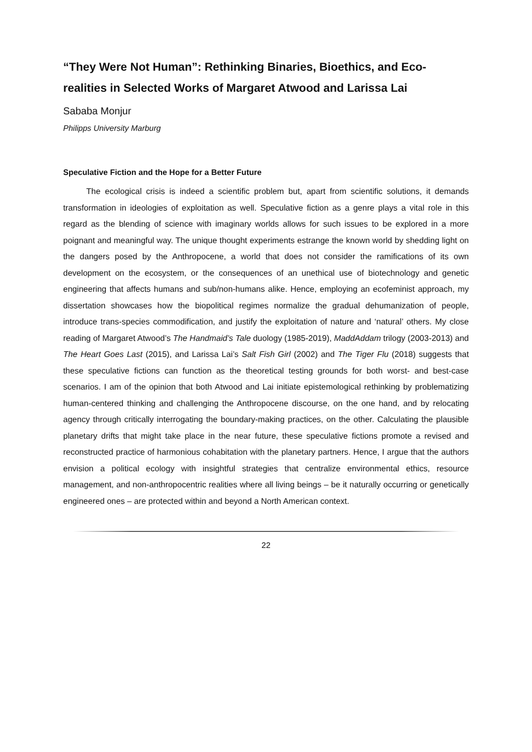“They Were Not Human”: Rethinking Binaries, Bioethics, and Eco-realities in Selected Works of Margaret Atwood and Larissa Lai
Sababa Monjur
Philipps University Marburg
Speculative Fiction and the Hope for a Better Future
The ecological crisis is indeed a scientific problem but, apart from scientific solutions, it demands transformation in ideologies of exploitation as well. Speculative fiction as a genre plays a vital role in this regard as the blending of science with imaginary worlds allows for such issues to be explored in a more poignant and meaningful way. The unique thought experiments estrange the known world by shedding light on the dangers posed by the Anthropocene, a world that does not consider the ramifications of its own development on the ecosystem, or the consequences of an unethical use of biotechnology and genetic engineering that affects humans and sub/non-humans alike. Hence, employing an ecofeminist approach, my dissertation showcases how the biopolitical regimes normalize the gradual dehumanization of people, introduce trans-species commodification, and justify the exploitation of nature and ‘natural’ others. My close reading of Margaret Atwood’s The Handmaid’s Tale duology (1985-2019), MaddAddam trilogy (2003-2013) and The Heart Goes Last (2015), and Larissa Lai’s Salt Fish Girl (2002) and The Tiger Flu (2018) suggests that these speculative fictions can function as the theoretical testing grounds for both worst- and best-case scenarios. I am of the opinion that both Atwood and Lai initiate epistemological rethinking by problematizing human-centered thinking and challenging the Anthropocene discourse, on the one hand, and by relocating agency through critically interrogating the boundary-making practices, on the other. Calculating the plausible planetary drifts that might take place in the near future, these speculative fictions promote a revised and reconstructed practice of harmonious cohabitation with the planetary partners. Hence, I argue that the authors envision a political ecology with insightful strategies that centralize environmental ethics, resource management, and non-anthropocentric realities where all living beings – be it naturally occurring or genetically engineered ones – are protected within and beyond a North American context.
22